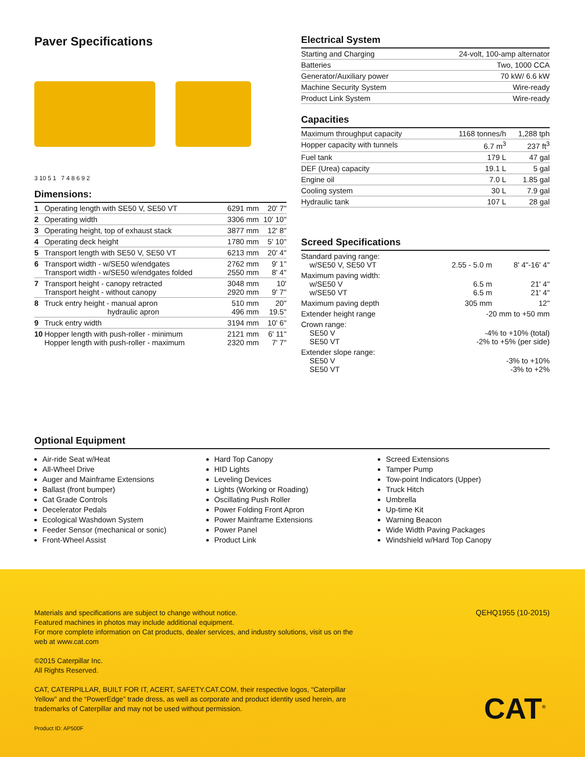Paver Specifications
3 10 5 1 7 4 8 6 9 2
Dimensions:
| 1 | Operating length with SE50 V, SE50 VT | 6291 mm | 20' 7" |
| 2 | Operating width | 3306 mm | 10' 10" |
| 3 | Operating height, top of exhaust stack | 3877 mm | 12' 8" |
| 4 | Operating deck height | 1780 mm | 5' 10" |
| 5 | Transport length with SE50 V, SE50 VT | 6213 mm | 20' 4" |
| 6 | Transport width - w/SE50 w/endgates Transport width - w/SE50 w/endgates folded | 2762 mm 2550 mm | 9' 1" 8' 4" |
| 7 | Transport height - canopy retracted Transport height - without canopy | 3048 mm 2920 mm | 10' 9' 7" |
| 8 | Truck entry height - manual apron hydraulic apron | 510 mm 496 mm | 20" 19.5" |
| 9 | Truck entry width | 3194 mm | 10' 6" |
| 10 | Hopper length with push-roller - minimum Hopper length with push-roller - maximum | 2121 mm 2320 mm | 6' 11" 7' 7" |
Electrical System
| Starting and Charging | 24-volt, 100-amp alternator |
| Batteries | Two, 1000 CCA |
| Generator/Auxiliary power | 70 kW/ 6.6 kW |
| Machine Security System | Wire-ready |
| Product Link System | Wire-ready |
Capacities
| Maximum throughput capacity | 1168 tonnes/h | 1,288 tph |
| Hopper capacity with tunnels | 6.7 m<sup>3</sup> | 237 ft<sup>3</sup> |
| Fuel tank | 179 L | 47 gal |
| DEF (Urea) capacity | 19.1 L | 5 gal |
| Engine oil | 7.0 L | 1.85 gal |
| Cooling system | 30 L | 7.9 gal |
| Hydraulic tank | 107 L | 28 gal |
Screed Specifications
| Standard paving range: w/SE50 V, SE50 VT | 2.55 - 5.0 m | 8' 4"-16' 4" |
| Maximum paving width: w/SE50 V w/SE50 VT | 6.5 m 6.5 m | 21' 4" 21' 4" |
| Maximum paving depth | 305 mm | 12" |
| Extender height range | -20 mm to +50 mm | |
| Crown range: SE50 V SE50 VT | -4% to +10% (total) -2% to +5% (per side) | |
| Extender slope range: SE50 V SE50 VT | -3% to +10% -3% to +2% | |
Optional Equipment
Air-ride Seat w/Heat
All-Wheel Drive
Auger and Mainframe Extensions
Ballast (front bumper)
Cat Grade Controls
Decelerator Pedals
Ecological Washdown System
Feeder Sensor (mechanical or sonic)
Front-Wheel Assist
Hard Top Canopy
HID Lights
Leveling Devices
Lights (Working or Roading)
Oscillating Push Roller
Power Folding Front Apron
Power Mainframe Extensions
Power Panel
Product Link
Screed Extensions
Tamper Pump
Tow-point Indicators (Upper)
Truck Hitch
Umbrella
Up-time Kit
Warning Beacon
Wide Width Paving Packages
Windshield w/Hard Top Canopy
Materials and specifications are subject to change without notice.
Featured machines in photos may include additional equipment.
For more complete information on Cat products, dealer services, and industry solutions, visit us on the web at www.cat.com
©2015 Caterpillar Inc.
All Rights Reserved.
CAT, CATERPILLAR, BUILT FOR IT, ACERT, SAFETY.CAT.COM, their respective logos, “Caterpillar Yellow” and the “PowerEdge” trade dress, as well as corporate and product identity used herein, are trademarks of Caterpillar and may not be used without permission.
Product ID: AP500F
QEHQ1955 (10-2015)
CAT<sup>®</sup>